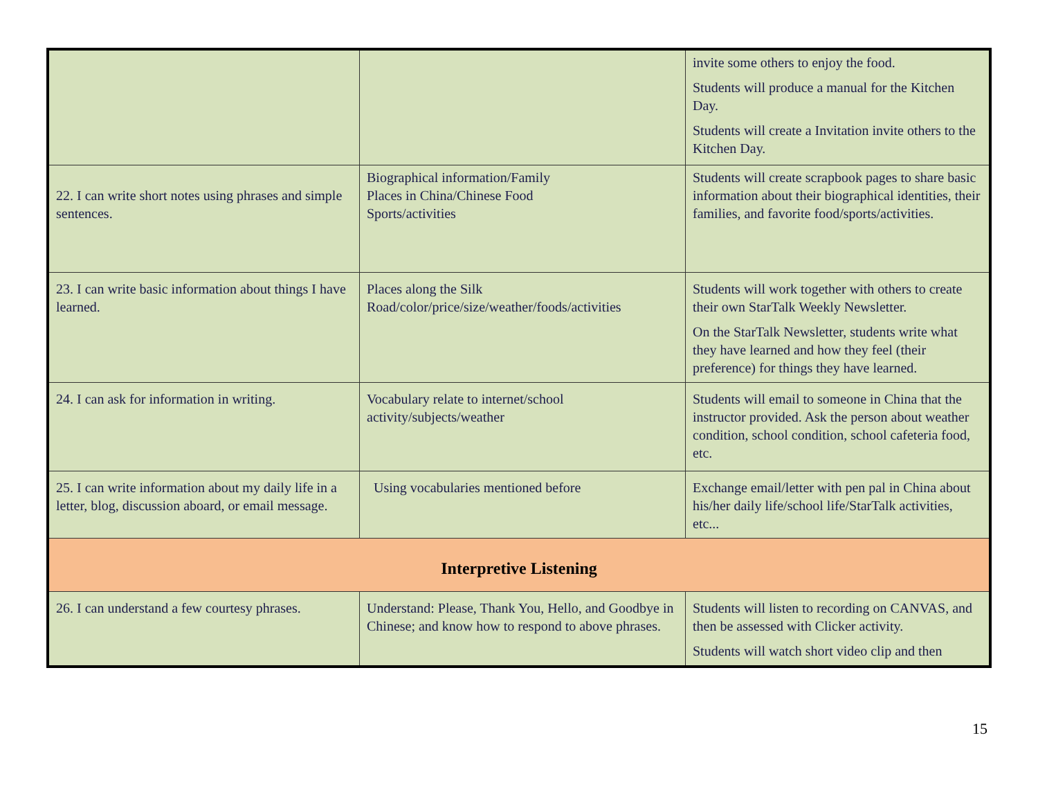| | | invite some others to enjoy the food. Students will produce a manual for the Kitchen Day. Students will create a Invitation invite others to the Kitchen Day. |
| 22. I can write short notes using phrases and simple sentences. | Biographical information/Family Places in China/Chinese Food Sports/activities | Students will create scrapbook pages to share basic information about their biographical identities, their families, and favorite food/sports/activities. |
| 23. I can write basic information about things I have learned. | Places along the Silk Road/color/price/size/weather/foods/activities | Students will work together with others to create their own StarTalk Weekly Newsletter. On the StarTalk Newsletter, students write what they have learned and how they feel (their preference) for things they have learned. |
| 24. I can ask for information in writing. | Vocabulary relate to internet/school activity/subjects/weather | Students will email to someone in China that the instructor provided. Ask the person about weather condition, school condition, school cafeteria food, etc. |
| 25. I can write information about my daily life in a letter, blog, discussion aboard, or email message. | Using vocabularies mentioned before | Exchange email/letter with pen pal in China about his/her daily life/school life/StarTalk activities, etc... |
| Interpretive Listening | | |
| 26. I can understand a few courtesy phrases. | Understand: Please, Thank You, Hello, and Goodbye in Chinese; and know how to respond to above phrases. | Students will listen to recording on CANVAS, and then be assessed with Clicker activity. Students will watch short video clip and then |
15